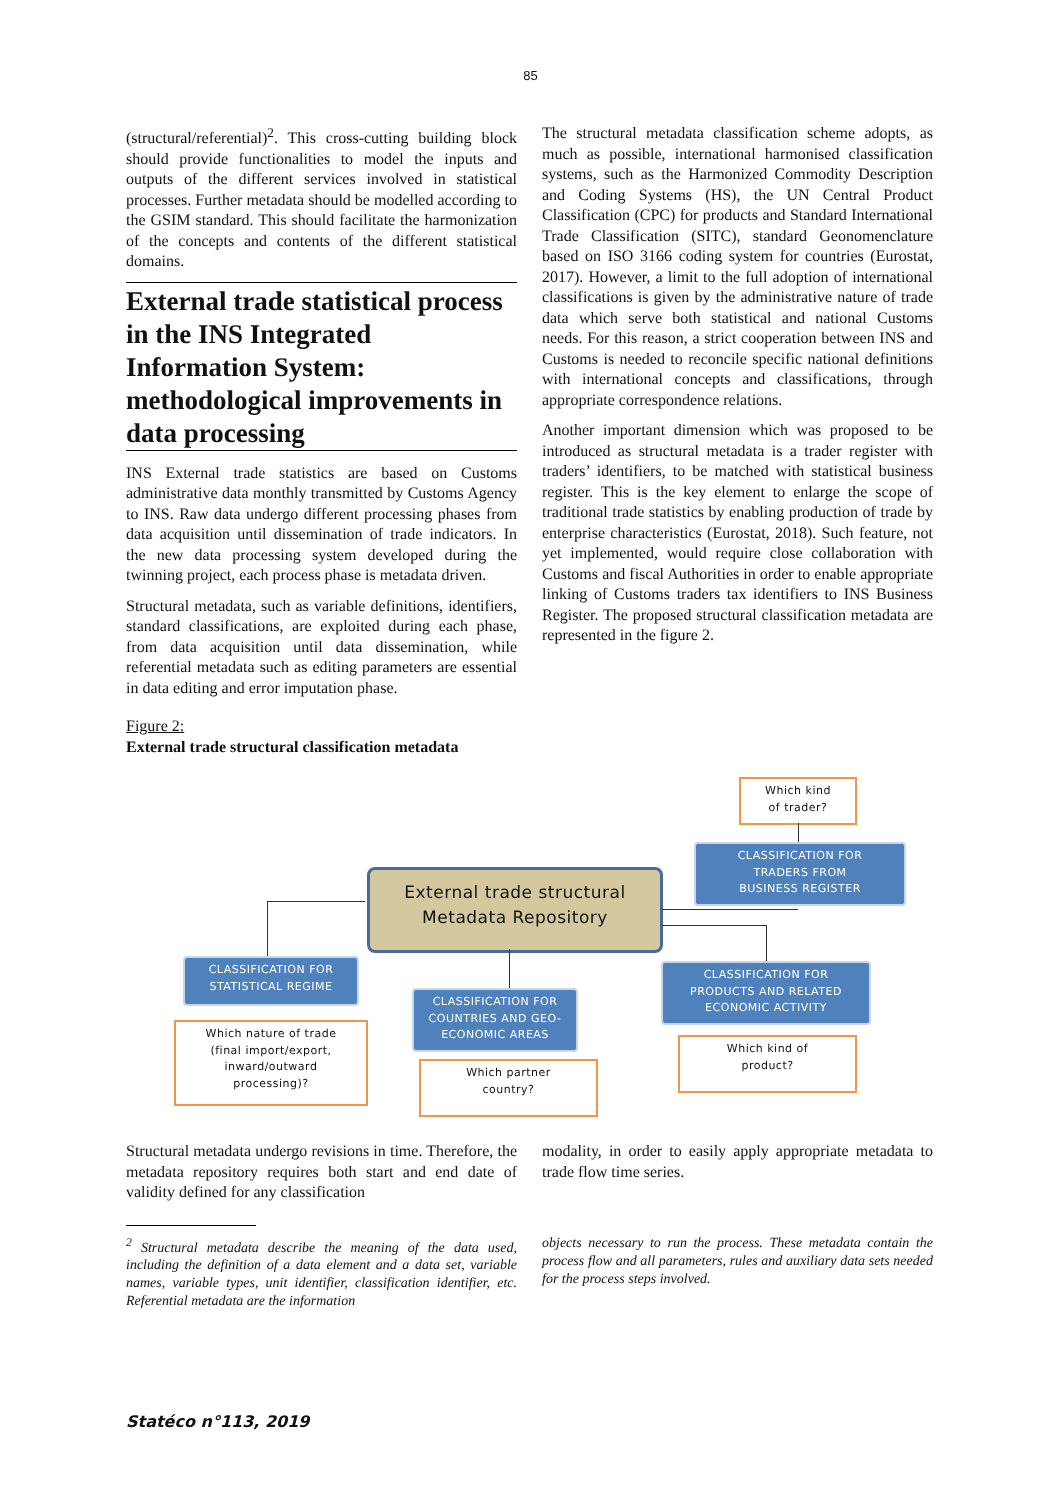85
(structural/referential)<sup>2</sup>. This cross-cutting building block should provide functionalities to model the inputs and outputs of the different services involved in statistical processes. Further metadata should be modelled according to the GSIM standard. This should facilitate the harmonization of the concepts and contents of the different statistical domains.
External trade statistical process in the INS Integrated Information System: methodological improvements in data processing
INS External trade statistics are based on Customs administrative data monthly transmitted by Customs Agency to INS. Raw data undergo different processing phases from data acquisition until dissemination of trade indicators. In the new data processing system developed during the twinning project, each process phase is metadata driven.
Structural metadata, such as variable definitions, identifiers, standard classifications, are exploited during each phase, from data acquisition until data dissemination, while referential metadata such as editing parameters are essential in data editing and error imputation phase.
The structural metadata classification scheme adopts, as much as possible, international harmonised classification systems, such as the Harmonized Commodity Description and Coding Systems (HS), the UN Central Product Classification (CPC) for products and Standard International Trade Classification (SITC), standard Geonomenclature based on ISO 3166 coding system for countries (Eurostat, 2017). However, a limit to the full adoption of international classifications is given by the administrative nature of trade data which serve both statistical and national Customs needs. For this reason, a strict cooperation between INS and Customs is needed to reconcile specific national definitions with international concepts and classifications, through appropriate correspondence relations.
Another important dimension which was proposed to be introduced as structural metadata is a trader register with traders’ identifiers, to be matched with statistical business register. This is the key element to enlarge the scope of traditional trade statistics by enabling production of trade by enterprise characteristics (Eurostat, 2018). Such feature, not yet implemented, would require close collaboration with Customs and fiscal Authorities in order to enable appropriate linking of Customs traders tax identifiers to INS Business Register. The proposed structural classification metadata are represented in the figure 2.
Figure 2:
External trade structural classification metadata
Which kind
of trader?
CLASSIFICATION FOR
TRADERS FROM
BUSINESS REGISTER
External trade structural
Metadata Repository
CLASSIFICATION FOR
STATISTICAL REGIME
CLASSIFICATION FOR
PRODUCTS AND RELATED
ECONOMIC ACTIVITY
CLASSIFICATION FOR
COUNTRIES AND GEO-
ECONOMIC AREAS
Which nature of trade
(final import/export,
inward/outward
processing)?
Which kind of
product?
Which partner
country?
Structural metadata undergo revisions in time. Therefore, the metadata repository requires both start and end date of validity defined for any classification
modality, in order to easily apply appropriate metadata to trade flow time series.
<sup>2</sup> Structural metadata describe the meaning of the data used, including the definition of a data element and a data set, variable names, variable types, unit identifier, classification identifier, etc. Referential metadata are the information
objects necessary to run the process. These metadata contain the process flow and all parameters, rules and auxiliary data sets needed for the process steps involved.
Statéco n°113, 2019